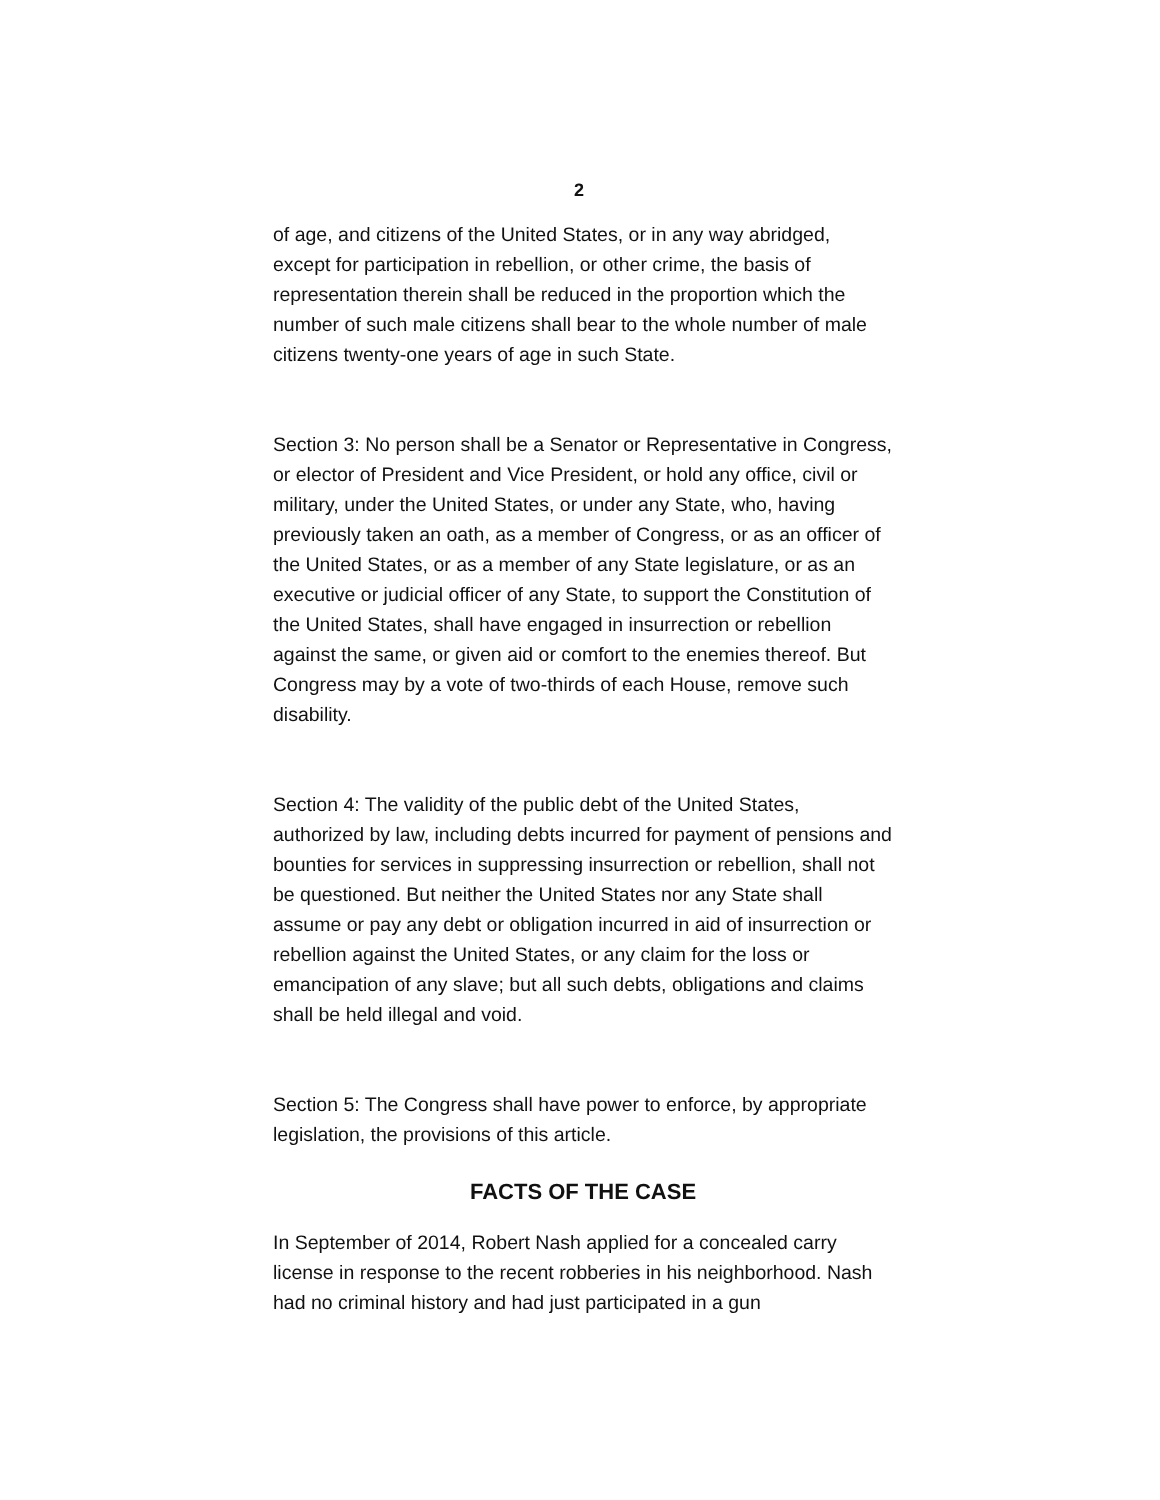2
of age, and citizens of the United States, or in any way abridged, except for participation in rebellion, or other crime, the basis of representation therein shall be reduced in the proportion which the number of such male citizens shall bear to the whole number of male citizens twenty-one years of age in such State.
Section 3: No person shall be a Senator or Representative in Congress, or elector of President and Vice President, or hold any office, civil or military, under the United States, or under any State, who, having previously taken an oath, as a member of Congress, or as an officer of the United States, or as a member of any State legislature, or as an executive or judicial officer of any State, to support the Constitution of the United States, shall have engaged in insurrection or rebellion against the same, or given aid or comfort to the enemies thereof. But Congress may by a vote of two-thirds of each House, remove such disability.
Section 4: The validity of the public debt of the United States, authorized by law, including debts incurred for payment of pensions and bounties for services in suppressing insurrection or rebellion, shall not be questioned. But neither the United States nor any State shall assume or pay any debt or obligation incurred in aid of insurrection or rebellion against the United States, or any claim for the loss or emancipation of any slave; but all such debts, obligations and claims shall be held illegal and void.
Section 5: The Congress shall have power to enforce, by appropriate legislation, the provisions of this article.
FACTS OF THE CASE
In September of 2014, Robert Nash applied for a concealed carry license in response to the recent robberies in his neighborhood. Nash had no criminal history and had just participated in a gun